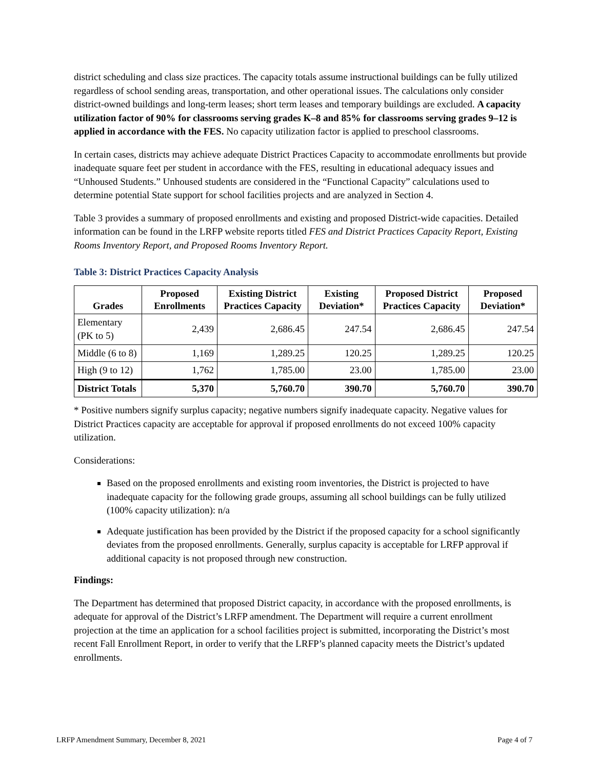district scheduling and class size practices. The capacity totals assume instructional buildings can be fully utilized regardless of school sending areas, transportation, and other operational issues. The calculations only consider district-owned buildings and long-term leases; short term leases and temporary buildings are excluded. A capacity utilization factor of 90% for classrooms serving grades K–8 and 85% for classrooms serving grades 9–12 is applied in accordance with the FES. No capacity utilization factor is applied to preschool classrooms.
In certain cases, districts may achieve adequate District Practices Capacity to accommodate enrollments but provide inadequate square feet per student in accordance with the FES, resulting in educational adequacy issues and “Unhoused Students.” Unhoused students are considered in the “Functional Capacity” calculations used to determine potential State support for school facilities projects and are analyzed in Section 4.
Table 3 provides a summary of proposed enrollments and existing and proposed District-wide capacities. Detailed information can be found in the LRFP website reports titled FES and District Practices Capacity Report, Existing Rooms Inventory Report, and Proposed Rooms Inventory Report.
Table 3: District Practices Capacity Analysis
| Grades | Proposed Enrollments | Existing District Practices Capacity | Existing Deviation* | Proposed District Practices Capacity | Proposed Deviation* |
| --- | --- | --- | --- | --- | --- |
| Elementary (PK to 5) | 2,439 | 2,686.45 | 247.54 | 2,686.45 | 247.54 |
| Middle (6 to 8) | 1,169 | 1,289.25 | 120.25 | 1,289.25 | 120.25 |
| High (9 to 12) | 1,762 | 1,785.00 | 23.00 | 1,785.00 | 23.00 |
| District Totals | 5,370 | 5,760.70 | 390.70 | 5,760.70 | 390.70 |
* Positive numbers signify surplus capacity; negative numbers signify inadequate capacity. Negative values for District Practices capacity are acceptable for approval if proposed enrollments do not exceed 100% capacity utilization.
Considerations:
Based on the proposed enrollments and existing room inventories, the District is projected to have inadequate capacity for the following grade groups, assuming all school buildings can be fully utilized (100% capacity utilization): n/a
Adequate justification has been provided by the District if the proposed capacity for a school significantly deviates from the proposed enrollments. Generally, surplus capacity is acceptable for LRFP approval if additional capacity is not proposed through new construction.
Findings:
The Department has determined that proposed District capacity, in accordance with the proposed enrollments, is adequate for approval of the District’s LRFP amendment. The Department will require a current enrollment projection at the time an application for a school facilities project is submitted, incorporating the District’s most recent Fall Enrollment Report, in order to verify that the LRFP’s planned capacity meets the District’s updated enrollments.
LRFP Amendment Summary, December 8, 2021 Page 4 of 7